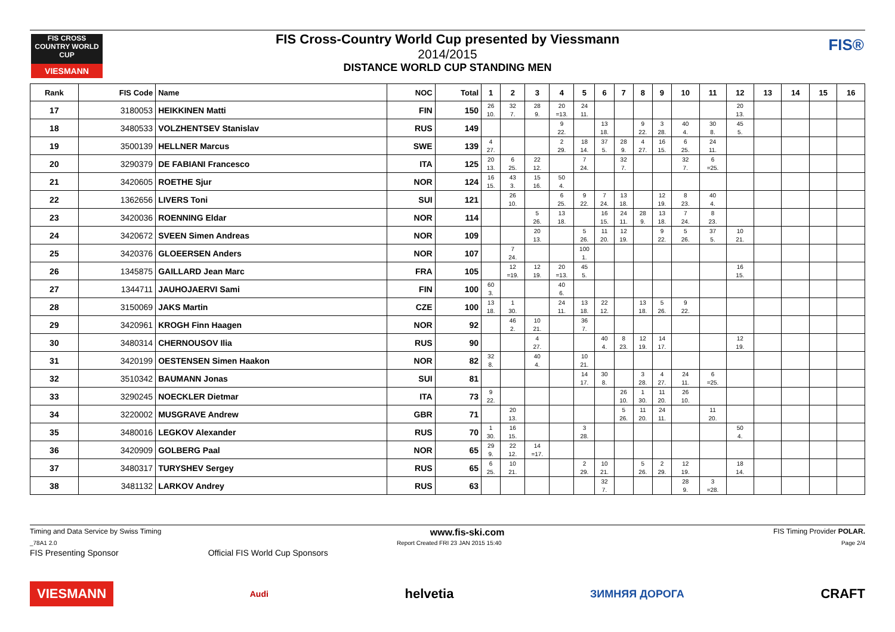FIS CROSS COUNTRY WORLD CUP
VIESMANN
FIS®
FIS Cross-Country World Cup presented by Viessmann
2014/2015
DISTANCE WORLD CUP STANDING MEN
| Rank | FIS Code | Name | NOC | Total | 1 | 2 | 3 | 4 | 5 | 6 | 7 | 8 | 9 | 10 | 11 | 12 | 13 | 14 | 15 | 16 |
| --- | --- | --- | --- | --- | --- | --- | --- | --- | --- | --- | --- | --- | --- | --- | --- | --- | --- | --- | --- | --- |
| 17 | 3180053 | HEIKKINEN Matti | FIN | 150 | 26 10. | 32 7. | 28 9. | 20 =13. | 24 11. | | | | | | | 20 13. | | | | |
| 18 | 3480533 | VOLZHENTSEV Stanislav | RUS | 149 | | | | 9 22. | | 13 18. | | 9 22. | 3 28. | 40 4. | 30 8. | 45 5. | | | | |
| 19 | 3500139 | HELLNER Marcus | SWE | 139 | 4 27. | | | 2 29. | 18 14. | 37 5. | 28 9. | 4 27. | 16 15. | 6 25. | 24 11. | | | | | |
| 20 | 3290379 | DE FABIANI Francesco | ITA | 125 | 20 13. | 6 25. | 22 12. | | 7 24. | | 32 7. | | | 32 7. | 6 =25. | | | | | |
| 21 | 3420605 | ROETHE Sjur | NOR | 124 | 16 15. | 43 3. | 15 16. | 50 4. | | | | | | | | | | | | |
| 22 | 1362656 | LIVERS Toni | SUI | 121 | | 26 10. | | 6 25. | 9 22. | 7 24. | 13 18. | | 12 19. | 8 23. | 40 4. | | | | | |
| 23 | 3420036 | ROENNING Eldar | NOR | 114 | | | 5 26. | 13 18. | | 16 15. | 24 11. | 28 9. | 13 18. | 7 24. | 8 23. | | | | | |
| 24 | 3420672 | SVEEN Simen Andreas | NOR | 109 | | | 20 13. | | 5 26. | 11 20. | 12 19. | | 9 22. | 5 26. | 37 5. | 10 21. | | | | |
| 25 | 3420376 | GLOEERSEN Anders | NOR | 107 | | 7 24. | | | 100 1. | | | | | | | | | | | |
| 26 | 1345875 | GAILLARD Jean Marc | FRA | 105 | | 12 =19. | 12 19. | 20 =13. | 45 5. | | | | | | | 16 15. | | | | |
| 27 | 1344711 | JAUHOJAERVI Sami | FIN | 100 | 60 3. | | | 40 6. | | | | | | | | | | | | |
| 28 | 3150069 | JAKS Martin | CZE | 100 | 13 18. | 1 30. | | 24 11. | 13 18. | 22 12. | | 13 18. | 5 26. | 9 22. | | | | | | |
| 29 | 3420961 | KROGH Finn Haagen | NOR | 92 | | 46 2. | 10 21. | | 36 7. | | | | | | | | | | | |
| 30 | 3480314 | CHERNOUSOV Ilia | RUS | 90 | | | 4 27. | | | 40 4. | 8 23. | 12 19. | 14 17. | | | 12 19. | | | | |
| 31 | 3420199 | OESTENSEN Simen Haakon | NOR | 82 | 32 8. | | 40 4. | | 10 21. | | | | | | | | | | | |
| 32 | 3510342 | BAUMANN Jonas | SUI | 81 | | | | | 14 17. | 30 8. | | 3 28. | 4 27. | 24 11. | 6 =25. | | | | | |
| 33 | 3290245 | NOECKLER Dietmar | ITA | 73 | 9 22. | | | | | | 26 10. | 1 30. | 11 20. | 26 10. | | | | | | |
| 34 | 3220002 | MUSGRAVE Andrew | GBR | 71 | | 20 13. | | | | | 5 26. | 11 20. | 24 11. | | 11 20. | | | | | |
| 35 | 3480016 | LEGKOV Alexander | RUS | 70 | 1 30. | 16 15. | | | 3 28. | | | | | | | 50 4. | | | | |
| 36 | 3420909 | GOLBERG Paal | NOR | 65 | 29 9. | 22 12. | 14 =17. | | | | | | | | | | | | | |
| 37 | 3480317 | TURYSHEV Sergey | RUS | 65 | 6 25. | 10 21. | | | 2 29. | 10 21. | | 5 26. | 2 29. | 12 19. | | 18 14. | | | | |
| 38 | 3481132 | LARKOV Andrey | RUS | 63 | | | | | | 32 7. | | | | 28 9. | 3 =28. | | | | | |
Timing and Data Service by Swiss Timing www.fis-ski.com FIS Timing Provider POLAR.
_78A1 2.0 Report Created FRI 23 JAN 2015 15:40 Page 2/4
FIS Presenting Sponsor Official FIS World Cup Sponsors
VIESMANN Audi helvetia ЗИМНЯЯ ДОРОГА CRAFT